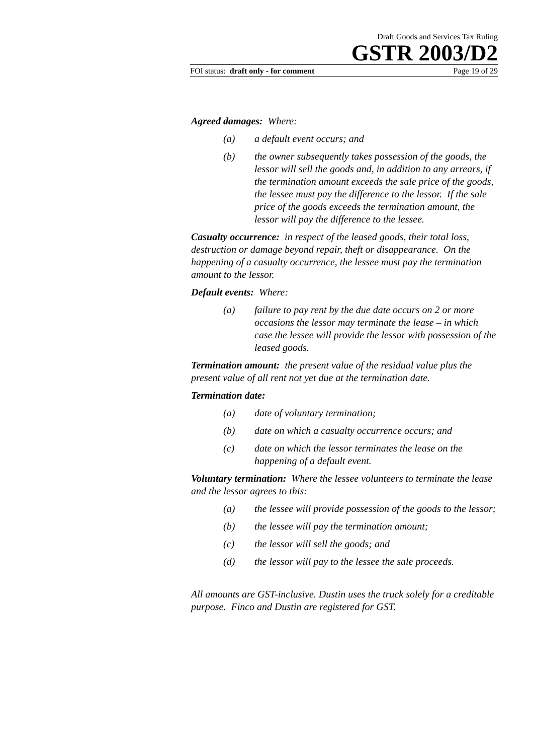Draft Goods and Services Tax Ruling
GSTR 2003/D2
FOI status: draft only - for comment Page 19 of 29
Agreed damages: Where:
(a) a default event occurs; and
(b) the owner subsequently takes possession of the goods, the lessor will sell the goods and, in addition to any arrears, if the termination amount exceeds the sale price of the goods, the lessee must pay the difference to the lessor. If the sale price of the goods exceeds the termination amount, the lessor will pay the difference to the lessee.
Casualty occurrence: in respect of the leased goods, their total loss, destruction or damage beyond repair, theft or disappearance. On the happening of a casualty occurrence, the lessee must pay the termination amount to the lessor.
Default events: Where:
(a) failure to pay rent by the due date occurs on 2 or more occasions the lessor may terminate the lease – in which case the lessee will provide the lessor with possession of the leased goods.
Termination amount: the present value of the residual value plus the present value of all rent not yet due at the termination date.
Termination date:
(a) date of voluntary termination;
(b) date on which a casualty occurrence occurs; and
(c) date on which the lessor terminates the lease on the happening of a default event.
Voluntary termination: Where the lessee volunteers to terminate the lease and the lessor agrees to this:
(a) the lessee will provide possession of the goods to the lessor;
(b) the lessee will pay the termination amount;
(c) the lessor will sell the goods; and
(d) the lessor will pay to the lessee the sale proceeds.
All amounts are GST-inclusive. Dustin uses the truck solely for a creditable purpose. Finco and Dustin are registered for GST.